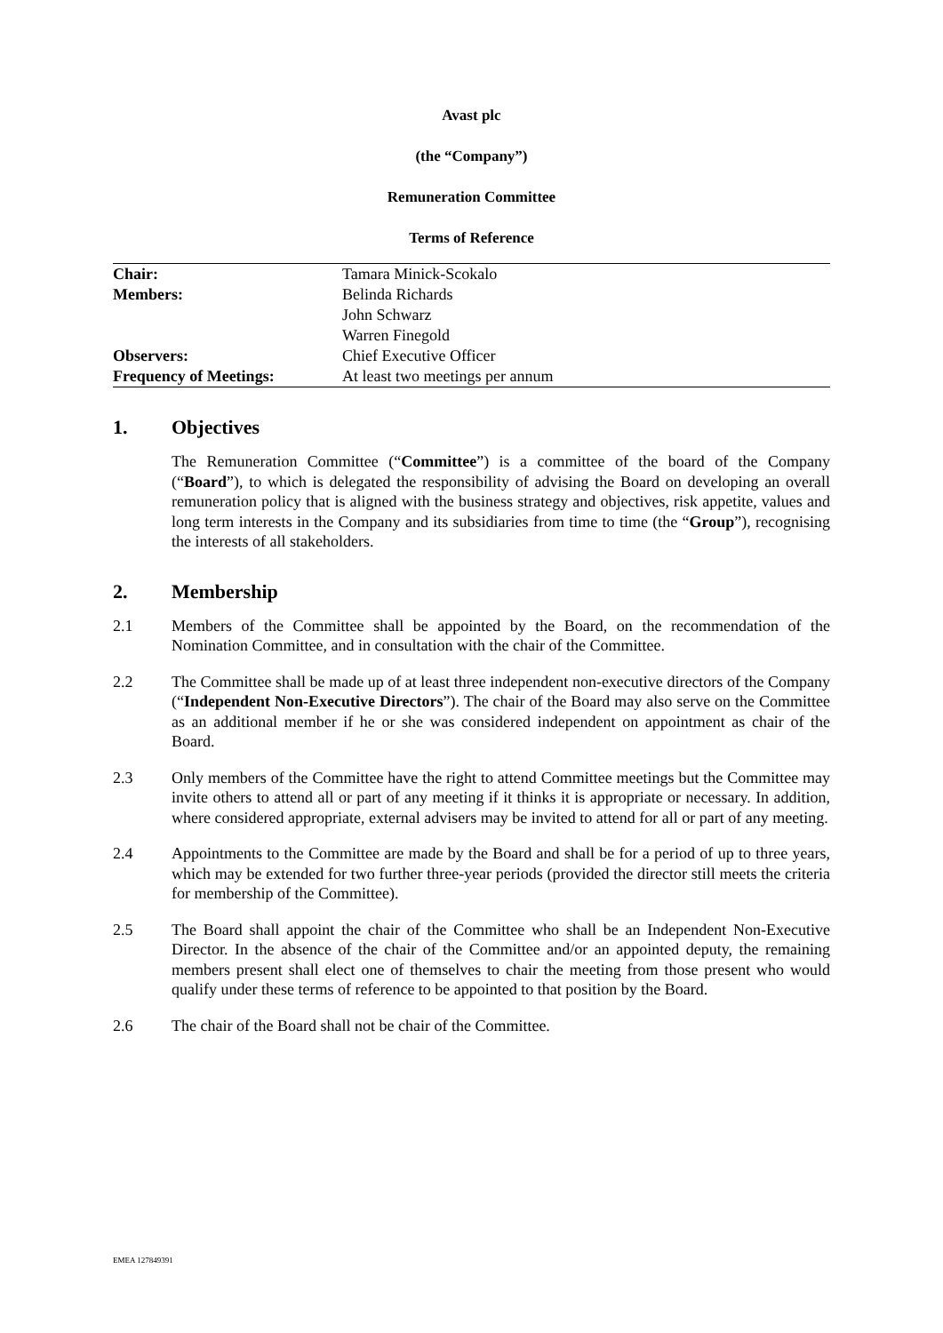Avast plc
(the “Company”)
Remuneration Committee
Terms of Reference
| Chair: | Tamara Minick-Scokalo |
| Members: | Belinda Richards |
| | John Schwarz |
| | Warren Finegold |
| Observers: | Chief Executive Officer |
| Frequency of Meetings: | At least two meetings per annum |
1. Objectives
The Remuneration Committee (“Committee”) is a committee of the board of the Company (“Board”), to which is delegated the responsibility of advising the Board on developing an overall remuneration policy that is aligned with the business strategy and objectives, risk appetite, values and long term interests in the Company and its subsidiaries from time to time (the “Group”), recognising the interests of all stakeholders.
2. Membership
2.1 Members of the Committee shall be appointed by the Board, on the recommendation of the Nomination Committee, and in consultation with the chair of the Committee.
2.2 The Committee shall be made up of at least three independent non-executive directors of the Company (“Independent Non-Executive Directors”). The chair of the Board may also serve on the Committee as an additional member if he or she was considered independent on appointment as chair of the Board.
2.3 Only members of the Committee have the right to attend Committee meetings but the Committee may invite others to attend all or part of any meeting if it thinks it is appropriate or necessary. In addition, where considered appropriate, external advisers may be invited to attend for all or part of any meeting.
2.4 Appointments to the Committee are made by the Board and shall be for a period of up to three years, which may be extended for two further three-year periods (provided the director still meets the criteria for membership of the Committee).
2.5 The Board shall appoint the chair of the Committee who shall be an Independent Non-Executive Director. In the absence of the chair of the Committee and/or an appointed deputy, the remaining members present shall elect one of themselves to chair the meeting from those present who would qualify under these terms of reference to be appointed to that position by the Board.
2.6 The chair of the Board shall not be chair of the Committee.
EMEA 127849391